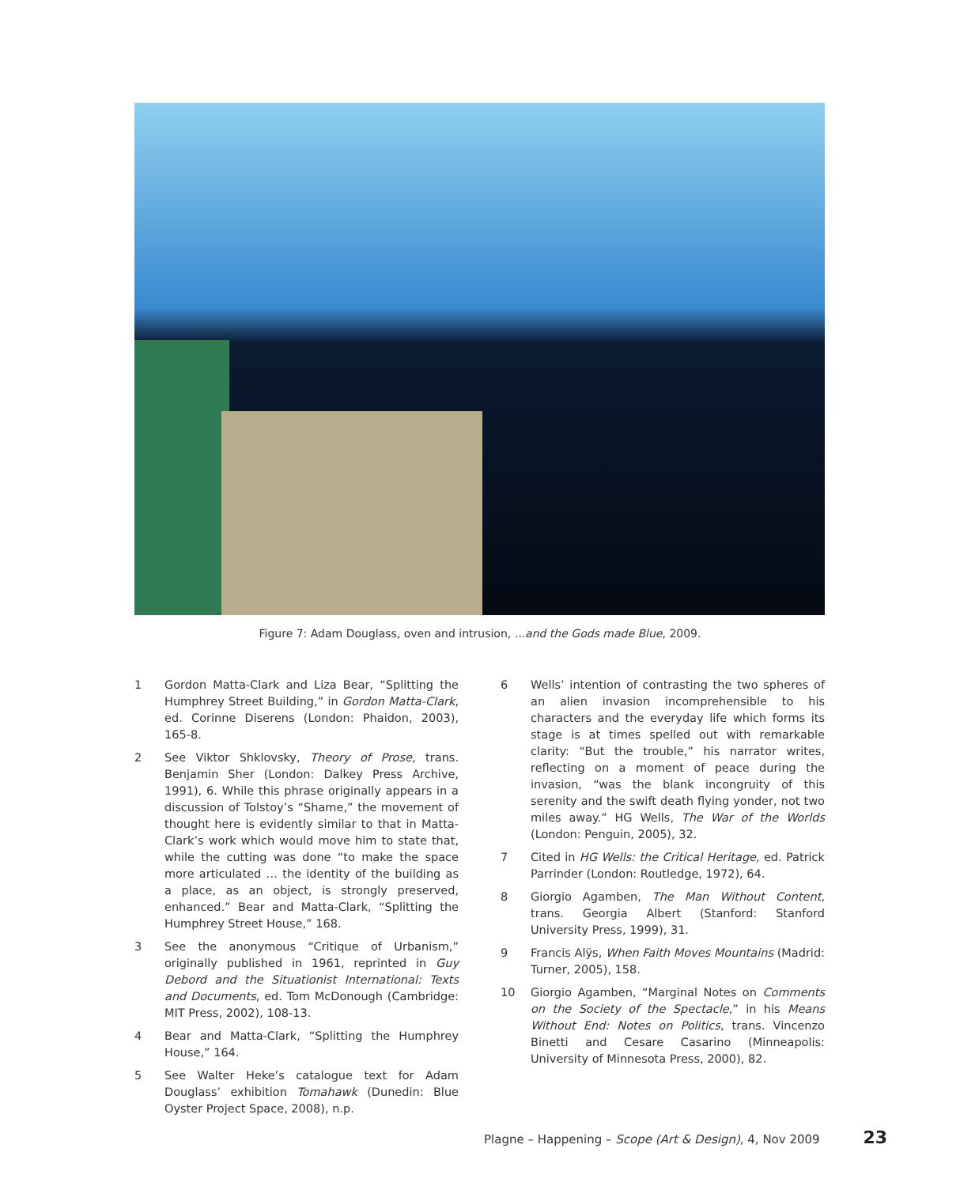Figure 7: Adam Douglass, oven and intrusion, ...and the Gods made Blue, 2009.
1 Gordon Matta-Clark and Liza Bear, “Splitting the Humphrey Street Building,” in Gordon Matta-Clark, ed. Corinne Diserens (London: Phaidon, 2003), 165-8.
2 See Viktor Shklovsky, Theory of Prose, trans. Benjamin Sher (London: Dalkey Press Archive, 1991), 6. While this phrase originally appears in a discussion of Tolstoy’s “Shame,” the movement of thought here is evidently similar to that in Matta-Clark’s work which would move him to state that, while the cutting was done “to make the space more articulated … the identity of the building as a place, as an object, is strongly preserved, enhanced.” Bear and Matta-Clark, “Splitting the Humphrey Street House,” 168.
3 See the anonymous “Critique of Urbanism,” originally published in 1961, reprinted in Guy Debord and the Situationist International: Texts and Documents, ed. Tom McDonough (Cambridge: MIT Press, 2002), 108-13.
4 Bear and Matta-Clark, “Splitting the Humphrey House,” 164.
5 See Walter Heke’s catalogue text for Adam Douglass’ exhibition Tomahawk (Dunedin: Blue Oyster Project Space, 2008), n.p.
6 Wells’ intention of contrasting the two spheres of an alien invasion incomprehensible to his characters and the everyday life which forms its stage is at times spelled out with remarkable clarity: “But the trouble,” his narrator writes, reflecting on a moment of peace during the invasion, “was the blank incongruity of this serenity and the swift death flying yonder, not two miles away.” HG Wells, The War of the Worlds (London: Penguin, 2005), 32.
7 Cited in HG Wells: the Critical Heritage, ed. Patrick Parrinder (London: Routledge, 1972), 64.
8 Giorgio Agamben, The Man Without Content, trans. Georgia Albert (Stanford: Stanford University Press, 1999), 31.
9 Francis Alÿs, When Faith Moves Mountains (Madrid: Turner, 2005), 158.
10 Giorgio Agamben, “Marginal Notes on Comments on the Society of the Spectacle,” in his Means Without End: Notes on Politics, trans. Vincenzo Binetti and Cesare Casarino (Minneapolis: University of Minnesota Press, 2000), 82.
Plagne – Happening – Scope (Art & Design), 4, Nov 2009 23